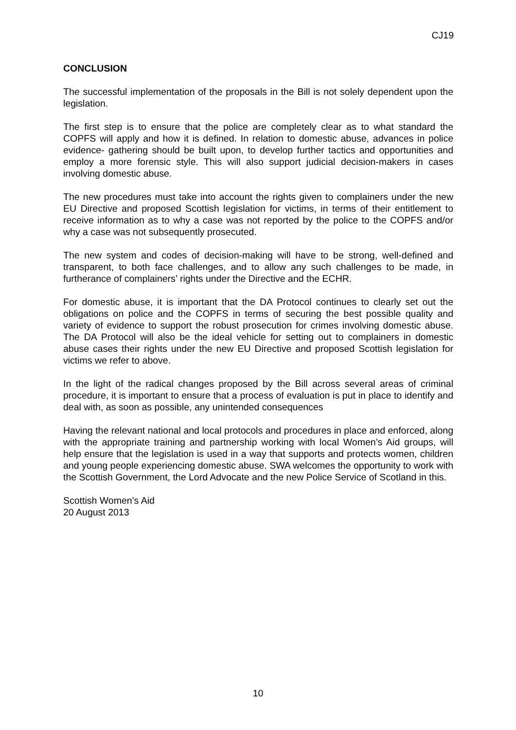CJ19
CONCLUSION
The successful implementation of the proposals in the Bill is not solely dependent upon the legislation.
The first step is to ensure that the police are completely clear as to what standard the COPFS will apply and how it is defined. In relation to domestic abuse, advances in police evidence- gathering should be built upon, to develop further tactics and opportunities and employ a more forensic style. This will also support judicial decision-makers in cases involving domestic abuse.
The new procedures must take into account the rights given to complainers under the new EU Directive and proposed Scottish legislation for victims, in terms of their entitlement to receive information as to why a case was not reported by the police to the COPFS and/or why a case was not subsequently prosecuted.
The new system and codes of decision-making will have to be strong, well-defined and transparent, to both face challenges, and to allow any such challenges to be made, in furtherance of complainers’ rights under the Directive and the ECHR.
For domestic abuse, it is important that the DA Protocol continues to clearly set out the obligations on police and the COPFS in terms of securing the best possible quality and variety of evidence to support the robust prosecution for crimes involving domestic abuse. The DA Protocol will also be the ideal vehicle for setting out to complainers in domestic abuse cases their rights under the new EU Directive and proposed Scottish legislation for victims we refer to above.
In the light of the radical changes proposed by the Bill across several areas of criminal procedure, it is important to ensure that a process of evaluation is put in place to identify and deal with, as soon as possible, any unintended consequences
Having the relevant national and local protocols and procedures in place and enforced, along with the appropriate training and partnership working with local Women’s Aid groups, will help ensure that the legislation is used in a way that supports and protects women, children and young people experiencing domestic abuse. SWA welcomes the opportunity to work with the Scottish Government, the Lord Advocate and the new Police Service of Scotland in this.
Scottish Women’s Aid
20 August 2013
10